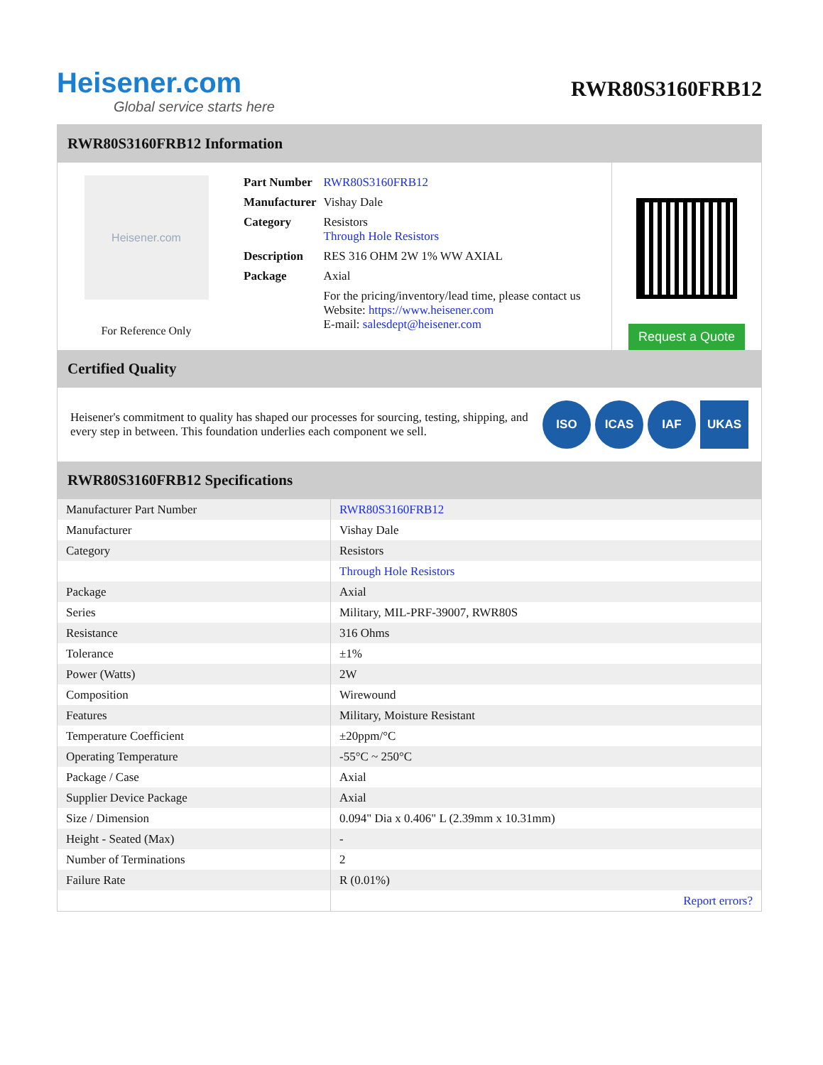Heisener.com
Global service starts here
RWR80S3160FRB12
RWR80S3160FRB12 Information
Heisener.com
For Reference Only
| Part Number | RWR80S3160FRB12 |
| Manufacturer | Vishay Dale |
| Category | Resistors Through Hole Resistors |
| Description | RES 316 OHM 2W 1% WW AXIAL |
| Package | Axial |
| | For the pricing/inventory/lead time, please contact us Website: https://www.heisener.com E-mail: salesdept@heisener.com |
Request a Quote
Certified Quality
Heisener's commitment to quality has shaped our processes for sourcing, testing, shipping, and every step in between. This foundation underlies each component we sell.
ISO ICAS IAF UKAS
RWR80S3160FRB12 Specifications
| Manufacturer Part Number | RWR80S3160FRB12 |
| Manufacturer | Vishay Dale |
| Category | Resistors |
| | Through Hole Resistors |
| Package | Axial |
| Series | Military, MIL-PRF-39007, RWR80S |
| Resistance | 316 Ohms |
| Tolerance | ±1% |
| Power (Watts) | 2W |
| Composition | Wirewound |
| Features | Military, Moisture Resistant |
| Temperature Coefficient | ±20ppm/°C |
| Operating Temperature | -55°C ~ 250°C |
| Package / Case | Axial |
| Supplier Device Package | Axial |
| Size / Dimension | 0.094" Dia x 0.406" L (2.39mm x 10.31mm) |
| Height - Seated (Max) | - |
| Number of Terminations | 2 |
| Failure Rate | R (0.01%) |
| | Report errors? |